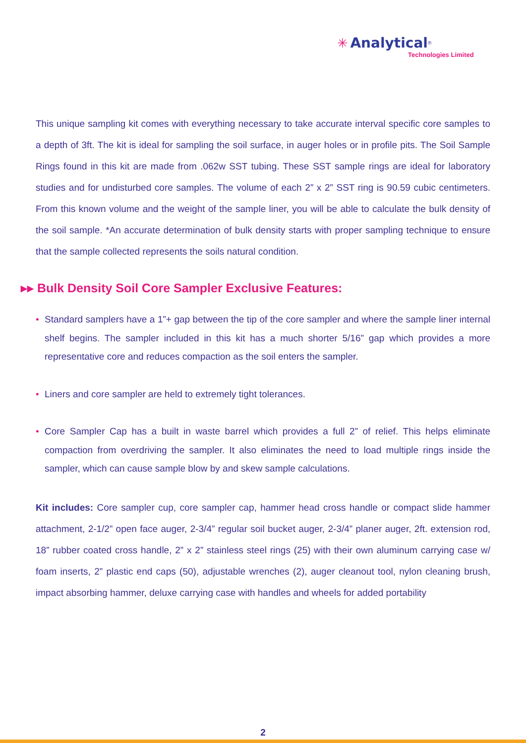✳ Analytical<sup>®</sup>
Technologies Limited
This unique sampling kit comes with everything necessary to take accurate interval specific core samples to a depth of 3ft. The kit is ideal for sampling the soil surface, in auger holes or in profile pits. The Soil Sample Rings found in this kit are made from .062w SST tubing. These SST sample rings are ideal for laboratory studies and for undisturbed core samples. The volume of each 2” x 2” SST ring is 90.59 cubic centimeters. From this known volume and the weight of the sample liner, you will be able to calculate the bulk density of the soil sample. *An accurate determination of bulk density starts with proper sampling technique to ensure that the sample collected represents the soils natural condition.
▸▸ Bulk Density Soil Core Sampler Exclusive Features:
• Standard samplers have a 1”+ gap between the tip of the core sampler and where the sample liner internal shelf begins. The sampler included in this kit has a much shorter 5/16” gap which provides a more representative core and reduces compaction as the soil enters the sampler.
• Liners and core sampler are held to extremely tight tolerances.
• Core Sampler Cap has a built in waste barrel which provides a full 2” of relief. This helps eliminate compaction from overdriving the sampler. It also eliminates the need to load multiple rings inside the sampler, which can cause sample blow by and skew sample calculations.
Kit includes: Core sampler cup, core sampler cap, hammer head cross handle or compact slide hammer attachment, 2-1/2” open face auger, 2-3/4” regular soil bucket auger, 2-3/4” planer auger, 2ft. extension rod, 18” rubber coated cross handle, 2” x 2” stainless steel rings (25) with their own aluminum carrying case w/ foam inserts, 2” plastic end caps (50), adjustable wrenches (2), auger cleanout tool, nylon cleaning brush, impact absorbing hammer, deluxe carrying case with handles and wheels for added portability
2